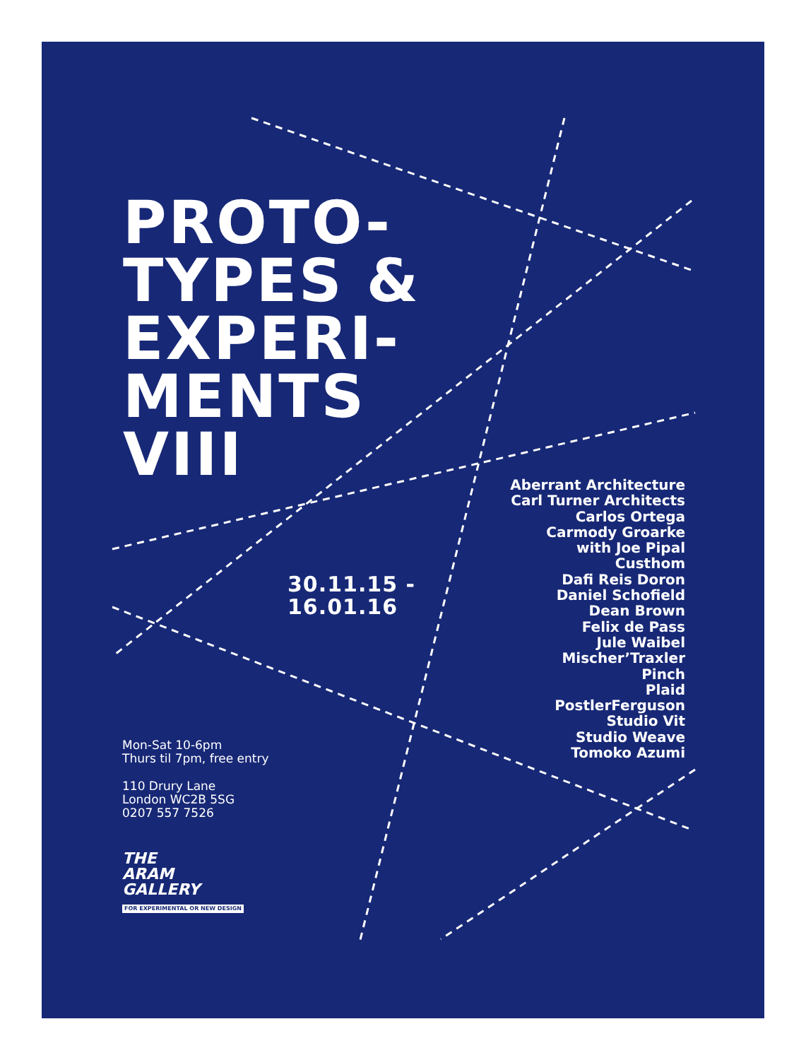PROTO-
TYPES &
EXPERI-
MENTS
VIII
30.11.15 -
16.01.16
Aberrant Architecture
Carl Turner Architects
Carlos Ortega
Carmody Groarke
with Joe Pipal
Custhom
Dafi Reis Doron
Daniel Schofield
Dean Brown
Felix de Pass
Jule Waibel
Mischer’Traxler
Pinch
Plaid
PostlerFerguson
Studio Vit
Studio Weave
Tomoko Azumi
Mon-Sat 10-6pm
Thurs til 7pm, free entry
110 Drury Lane
London WC2B 5SG
0207 557 7526
THE
ARAM
GALLERY
FOR EXPERIMENTAL OR NEW DESIGN